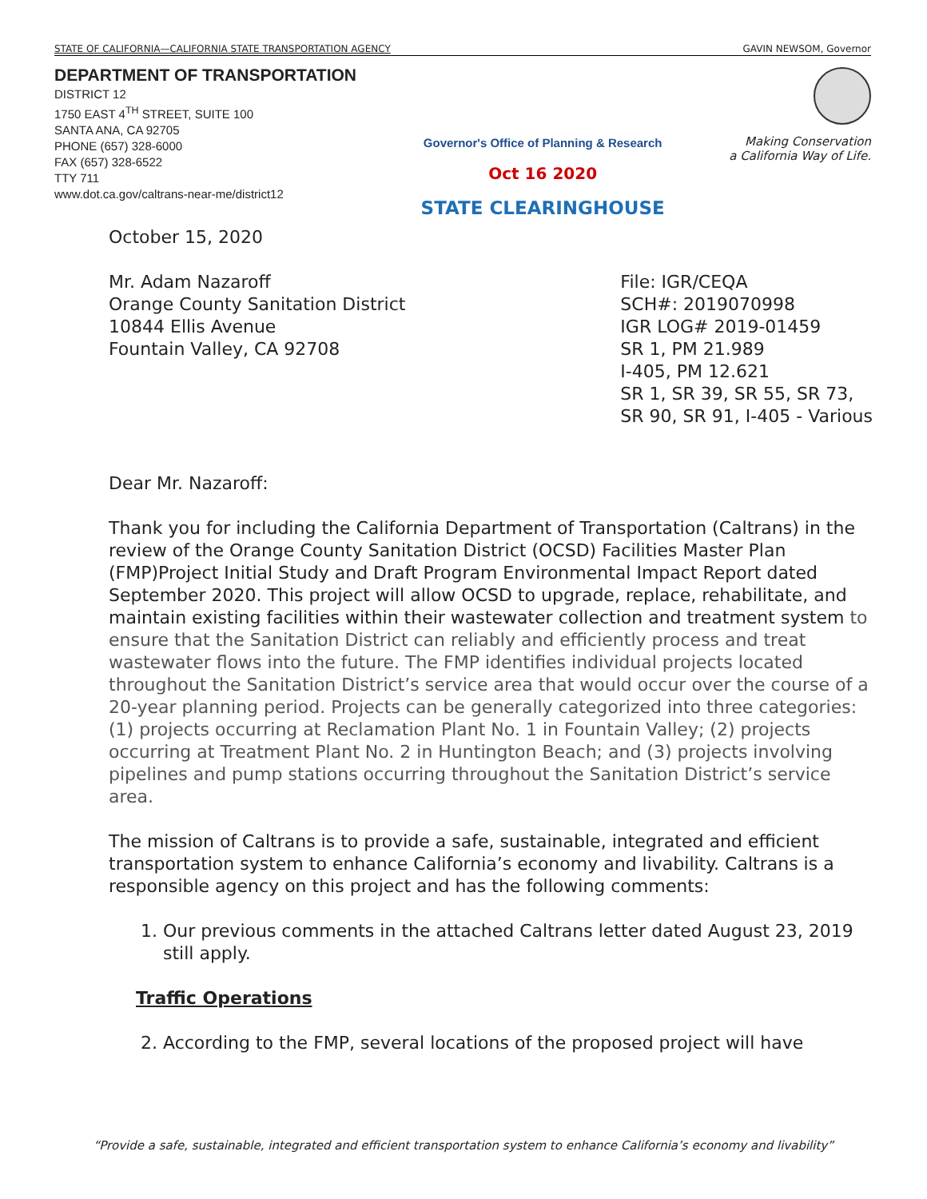STATE OF CALIFORNIA—CALIFORNIA STATE TRANSPORTATION AGENCY GAVIN NEWSOM, Governor
DEPARTMENT OF TRANSPORTATION
DISTRICT 12
1750 EAST 4<sup>TH</sup> STREET, SUITE 100
SANTA ANA, CA 92705
PHONE (657) 328-6000
FAX (657) 328-6522
TTY 711
www.dot.ca.gov/caltrans-near-me/district12
Governor's Office of Planning & Research
Oct 16 2020
STATE CLEARINGHOUSE
Making Conservation
a California Way of Life.
October 15, 2020
Mr. Adam Nazaroff
Orange County Sanitation District
10844 Ellis Avenue
Fountain Valley, CA 92708
File: IGR/CEQA
SCH#: 2019070998
IGR LOG# 2019-01459
SR 1, PM 21.989
I-405, PM 12.621
SR 1, SR 39, SR 55, SR 73,
SR 90, SR 91, I-405 - Various
Dear Mr. Nazaroff:
Thank you for including the California Department of Transportation (Caltrans) in the review of the Orange County Sanitation District (OCSD) Facilities Master Plan (FMP)Project Initial Study and Draft Program Environmental Impact Report dated September 2020. This project will allow OCSD to upgrade, replace, rehabilitate, and maintain existing facilities within their wastewater collection and treatment system to ensure that the Sanitation District can reliably and efficiently process and treat wastewater flows into the future. The FMP identifies individual projects located throughout the Sanitation District’s service area that would occur over the course of a 20-year planning period. Projects can be generally categorized into three categories: (1) projects occurring at Reclamation Plant No. 1 in Fountain Valley; (2) projects occurring at Treatment Plant No. 2 in Huntington Beach; and (3) projects involving pipelines and pump stations occurring throughout the Sanitation District’s service area.
The mission of Caltrans is to provide a safe, sustainable, integrated and efficient transportation system to enhance California’s economy and livability. Caltrans is a responsible agency on this project and has the following comments:
1. Our previous comments in the attached Caltrans letter dated August 23, 2019 still apply.
Traffic Operations
2. According to the FMP, several locations of the proposed project will have
“Provide a safe, sustainable, integrated and efficient transportation system to enhance California’s economy and livability”